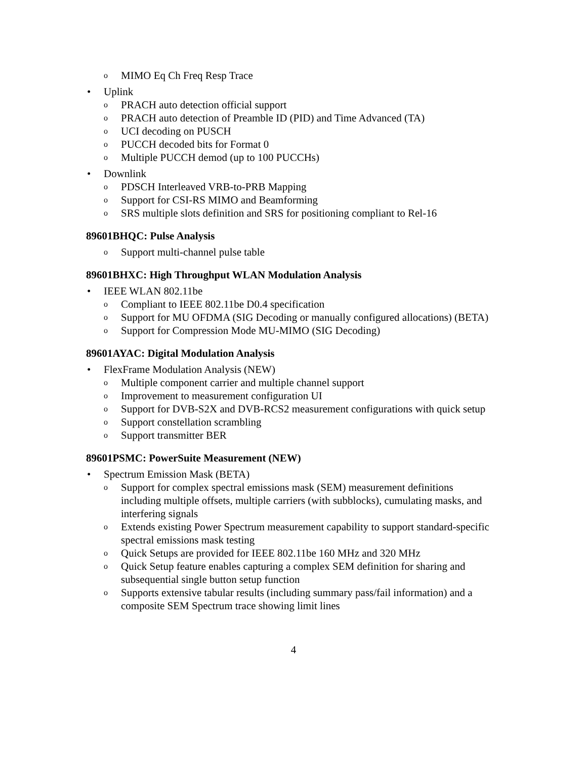o MIMO Eq Ch Freq Resp Trace
• Uplink
o PRACH auto detection official support
o PRACH auto detection of Preamble ID (PID) and Time Advanced (TA)
o UCI decoding on PUSCH
o PUCCH decoded bits for Format 0
o Multiple PUCCH demod (up to 100 PUCCHs)
• Downlink
o PDSCH Interleaved VRB-to-PRB Mapping
o Support for CSI-RS MIMO and Beamforming
o SRS multiple slots definition and SRS for positioning compliant to Rel-16
89601BHQC: Pulse Analysis
o Support multi-channel pulse table
89601BHXC: High Throughput WLAN Modulation Analysis
• IEEE WLAN 802.11be
o Compliant to IEEE 802.11be D0.4 specification
o Support for MU OFDMA (SIG Decoding or manually configured allocations) (BETA)
o Support for Compression Mode MU-MIMO (SIG Decoding)
89601AYAC: Digital Modulation Analysis
• FlexFrame Modulation Analysis (NEW)
o Multiple component carrier and multiple channel support
o Improvement to measurement configuration UI
o Support for DVB-S2X and DVB-RCS2 measurement configurations with quick setup
o Support constellation scrambling
o Support transmitter BER
89601PSMC: PowerSuite Measurement (NEW)
• Spectrum Emission Mask (BETA)
o Support for complex spectral emissions mask (SEM) measurement definitions including multiple offsets, multiple carriers (with subblocks), cumulating masks, and interfering signals
o Extends existing Power Spectrum measurement capability to support standard-specific spectral emissions mask testing
o Quick Setups are provided for IEEE 802.11be 160 MHz and 320 MHz
o Quick Setup feature enables capturing a complex SEM definition for sharing and subsequential single button setup function
o Supports extensive tabular results (including summary pass/fail information) and a composite SEM Spectrum trace showing limit lines
4